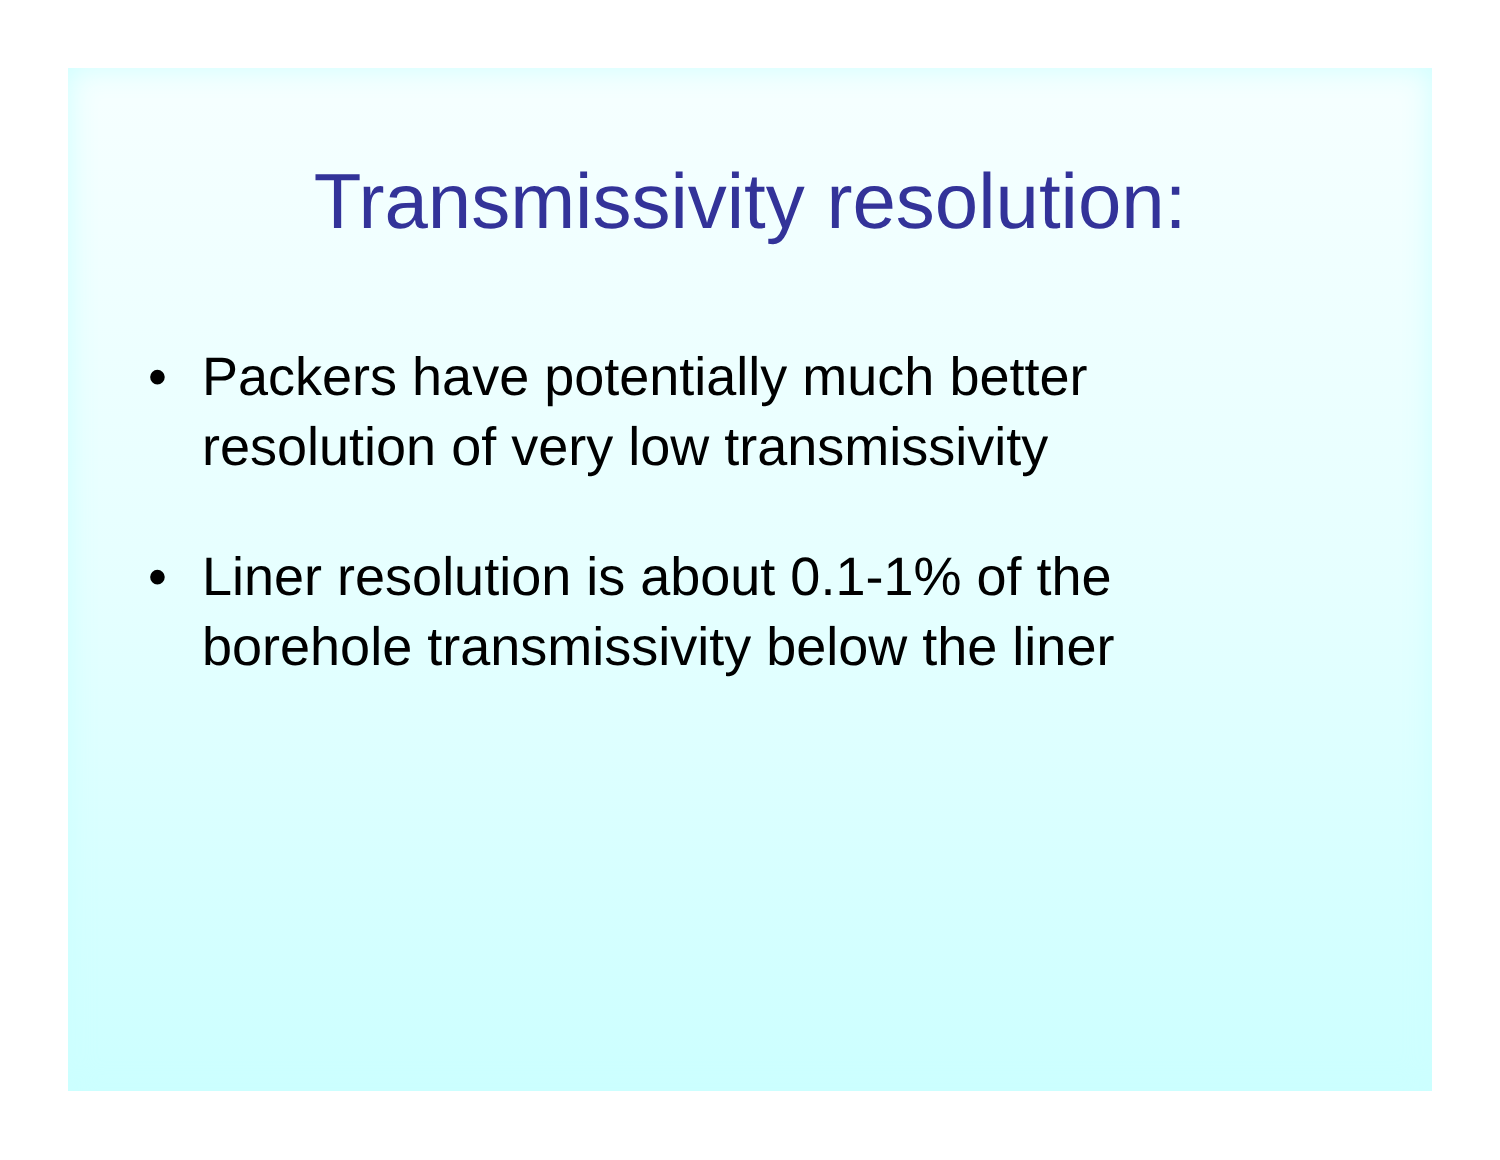Transmissivity resolution:
• Packers have potentially much better
resolution of very low transmissivity
• Liner resolution is about 0.1-1% of the
borehole transmissivity below the liner